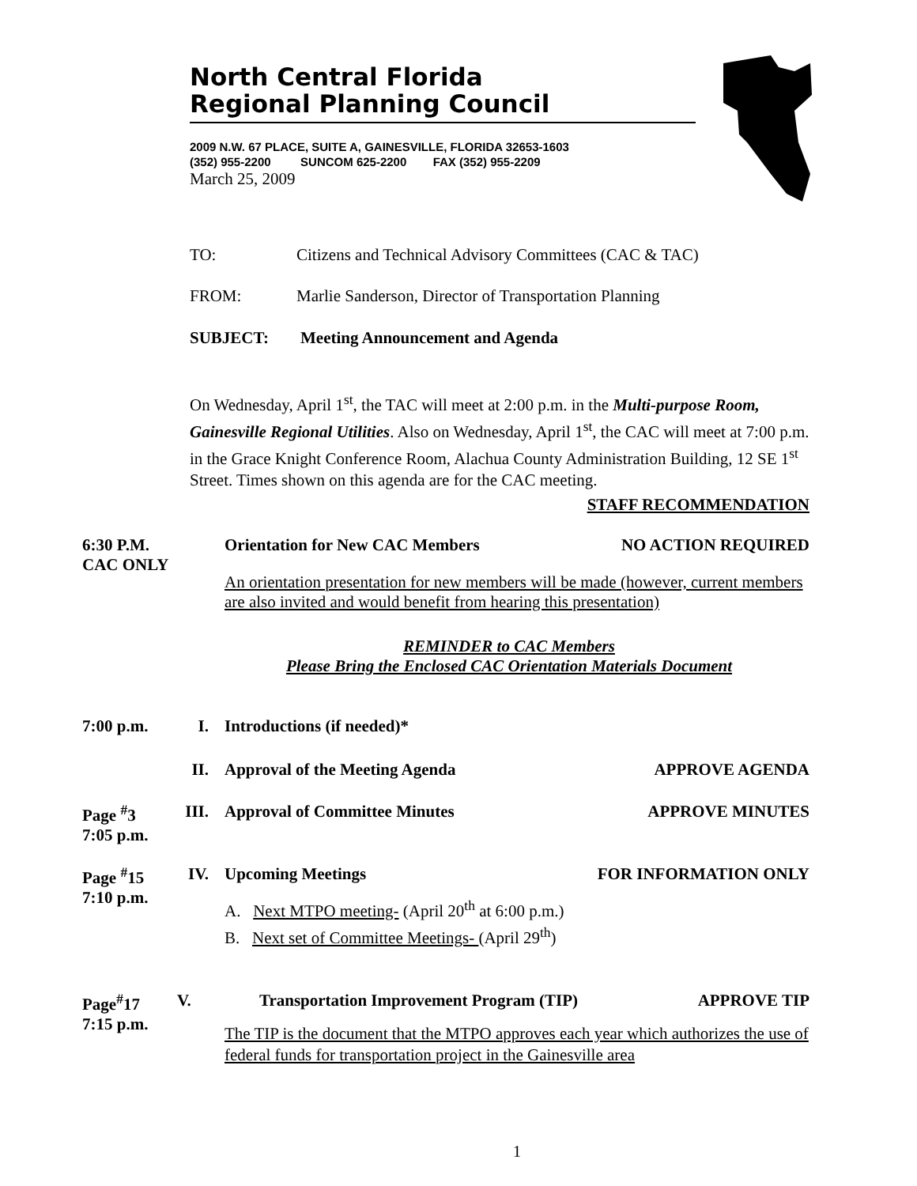North Central Florida
Regional Planning Council
2009 N.W. 67 PLACE, SUITE A, GAINESVILLE, FLORIDA 32653-1603
(352) 955-2200 SUNCOM 625-2200 FAX (352) 955-2209
March 25, 2009
TO: Citizens and Technical Advisory Committees (CAC & TAC)
FROM: Marlie Sanderson, Director of Transportation Planning
SUBJECT: Meeting Announcement and Agenda
On Wednesday, April 1<sup>st</sup>, the TAC will meet at 2:00 p.m. in the Multi-purpose Room, Gainesville Regional Utilities. Also on Wednesday, April 1<sup>st</sup>, the CAC will meet at 7:00 p.m. in the Grace Knight Conference Room, Alachua County Administration Building, 12 SE 1<sup>st</sup> Street. Times shown on this agenda are for the CAC meeting.
STAFF RECOMMENDATION
6:30 P.M.
CAC ONLY
Orientation for New CAC Members NO ACTION REQUIRED
An orientation presentation for new members will be made (however, current members are also invited and would benefit from hearing this presentation)
REMINDER to CAC Members
Please Bring the Enclosed CAC Orientation Materials Document
7:00 p.m. I. Introductions (if needed)*
II. Approval of the Meeting Agenda APPROVE AGENDA
Page <sup>#</sup>3
7:05 p.m.
III.
Approval of Committee Minutes APPROVE MINUTES
Page <sup>#</sup>15
7:10 p.m.
IV. Upcoming Meetings FOR INFORMATION ONLY
A. Next MTPO meeting- (April 20<sup>th</sup> at 6:00 p.m.)
B. Next set of Committee Meetings- (April 29<sup>th</sup>)
Page<sup>#</sup>17
7:15 p.m.
V. Transportation Improvement Program (TIP) APPROVE TIP
The TIP is the document that the MTPO approves each year which authorizes the use of federal funds for transportation project in the Gainesville area
1